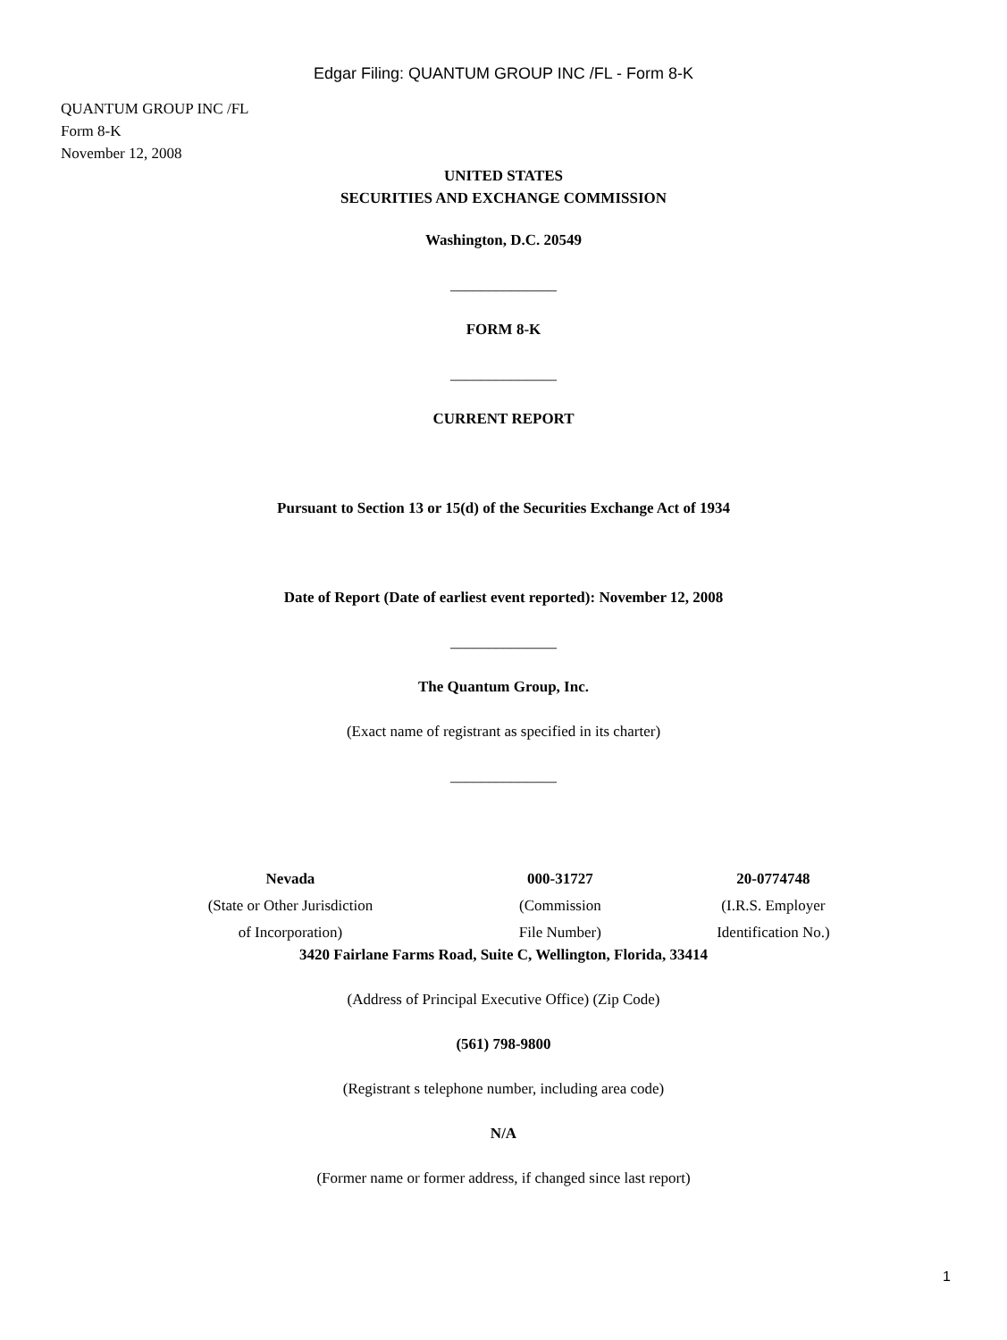Edgar Filing: QUANTUM GROUP INC /FL - Form 8-K
QUANTUM GROUP INC /FL
Form 8-K
November 12, 2008
UNITED STATES
SECURITIES AND EXCHANGE COMMISSION
Washington, D.C. 20549
______________
FORM 8-K
______________
CURRENT REPORT
Pursuant to Section 13 or 15(d) of the Securities Exchange Act of 1934
Date of Report (Date of earliest event reported): November 12, 2008
______________
The Quantum Group, Inc.
(Exact name of registrant as specified in its charter)
______________
| Nevada | 000-31727 | 20-0774748 |
| (State or Other Jurisdiction of Incorporation) | (Commission File Number) | (I.R.S. Employer Identification No.) |
3420 Fairlane Farms Road, Suite C, Wellington, Florida, 33414
(Address of Principal Executive Office) (Zip Code)
(561) 798-9800
(Registrant s telephone number, including area code)
N/A
(Former name or former address, if changed since last report)
1